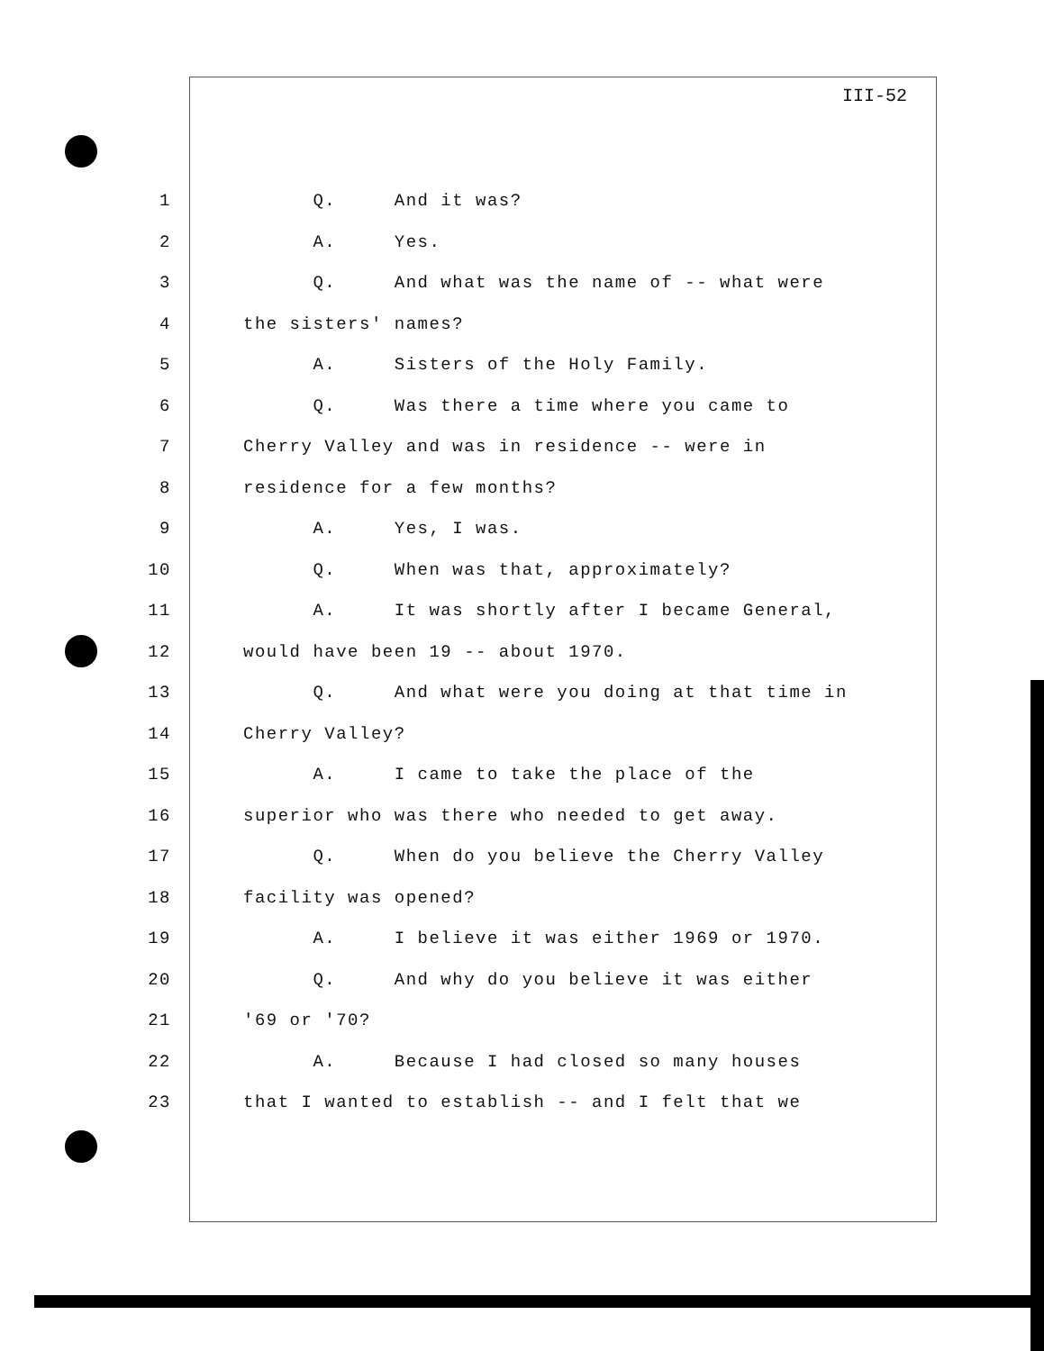III-52
1 Q. And it was?
2 A. Yes.
3 Q. And what was the name of -- what were
4 the sisters' names?
5 A. Sisters of the Holy Family.
6 Q. Was there a time where you came to
7 Cherry Valley and was in residence -- were in
8 residence for a few months?
9 A. Yes, I was.
10 Q. When was that, approximately?
11 A. It was shortly after I became General,
12 would have been 19 -- about 1970.
13 Q. And what were you doing at that time in
14 Cherry Valley?
15 A. I came to take the place of the
16 superior who was there who needed to get away.
17 Q. When do you believe the Cherry Valley
18 facility was opened?
19 A. I believe it was either 1969 or 1970.
20 Q. And why do you believe it was either
21 '69 or '70?
22 A. Because I had closed so many houses
23 that I wanted to establish -- and I felt that we